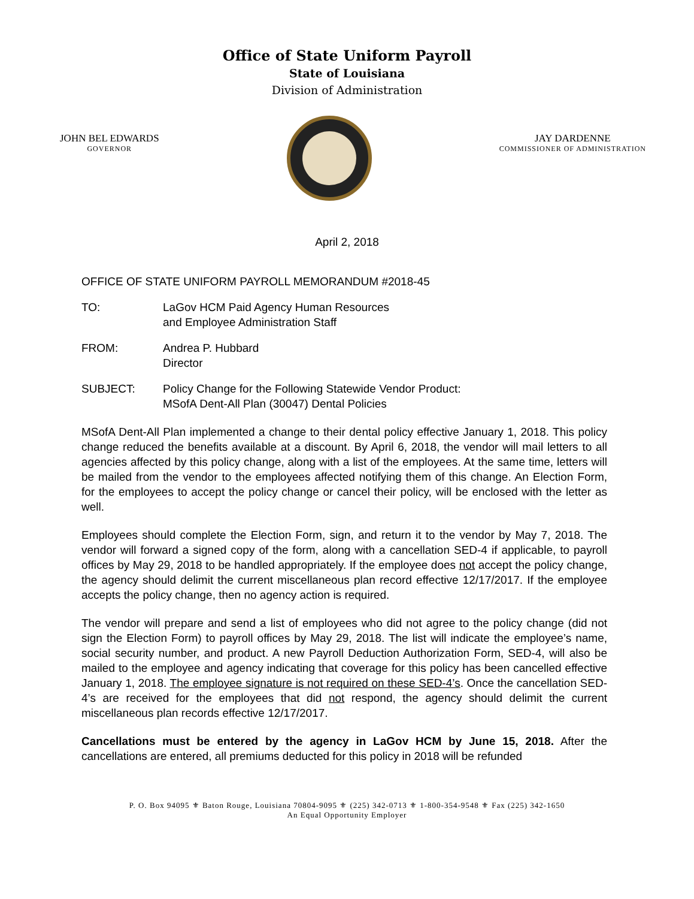Office of State Uniform Payroll
State of Louisiana
Division of Administration
JOHN BEL EDWARDS
GOVERNOR
JAY DARDENNE
COMMISSIONER OF ADMINISTRATION
April 2, 2018
OFFICE OF STATE UNIFORM PAYROLL MEMORANDUM #2018-45
TO: LaGov HCM Paid Agency Human Resources
and Employee Administration Staff
FROM: Andrea P. Hubbard
Director
SUBJECT: Policy Change for the Following Statewide Vendor Product:
MSofA Dent-All Plan (30047) Dental Policies
MSofA Dent-All Plan implemented a change to their dental policy effective January 1, 2018. This policy change reduced the benefits available at a discount. By April 6, 2018, the vendor will mail letters to all agencies affected by this policy change, along with a list of the employees. At the same time, letters will be mailed from the vendor to the employees affected notifying them of this change. An Election Form, for the employees to accept the policy change or cancel their policy, will be enclosed with the letter as well.
Employees should complete the Election Form, sign, and return it to the vendor by May 7, 2018. The vendor will forward a signed copy of the form, along with a cancellation SED-4 if applicable, to payroll offices by May 29, 2018 to be handled appropriately. If the employee does not accept the policy change, the agency should delimit the current miscellaneous plan record effective 12/17/2017. If the employee accepts the policy change, then no agency action is required.
The vendor will prepare and send a list of employees who did not agree to the policy change (did not sign the Election Form) to payroll offices by May 29, 2018. The list will indicate the employee’s name, social security number, and product. A new Payroll Deduction Authorization Form, SED-4, will also be mailed to the employee and agency indicating that coverage for this policy has been cancelled effective January 1, 2018. The employee signature is not required on these SED-4’s. Once the cancellation SED-4’s are received for the employees that did not respond, the agency should delimit the current miscellaneous plan records effective 12/17/2017.
Cancellations must be entered by the agency in LaGov HCM by June 15, 2018. After the cancellations are entered, all premiums deducted for this policy in 2018 will be refunded
P. O. Box 94095 ⚜ Baton Rouge, Louisiana 70804-9095 ⚜ (225) 342-0713 ⚜ 1-800-354-9548 ⚜ Fax (225) 342-1650
An Equal Opportunity Employer